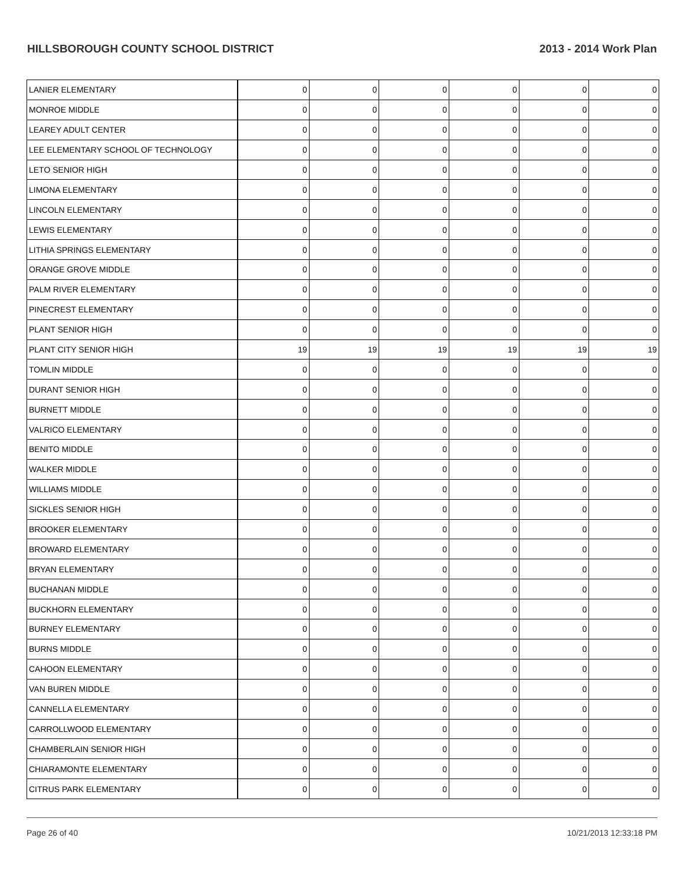HILLSBOROUGH COUNTY SCHOOL DISTRICT 2013 - 2014 Work Plan
| LANIER ELEMENTARY | 0 | 0 | 0 | 0 | 0 | 0 |
| MONROE MIDDLE | 0 | 0 | 0 | 0 | 0 | 0 |
| LEAREY ADULT CENTER | 0 | 0 | 0 | 0 | 0 | 0 |
| LEE ELEMENTARY SCHOOL OF TECHNOLOGY | 0 | 0 | 0 | 0 | 0 | 0 |
| LETO SENIOR HIGH | 0 | 0 | 0 | 0 | 0 | 0 |
| LIMONA ELEMENTARY | 0 | 0 | 0 | 0 | 0 | 0 |
| LINCOLN ELEMENTARY | 0 | 0 | 0 | 0 | 0 | 0 |
| LEWIS ELEMENTARY | 0 | 0 | 0 | 0 | 0 | 0 |
| LITHIA SPRINGS ELEMENTARY | 0 | 0 | 0 | 0 | 0 | 0 |
| ORANGE GROVE MIDDLE | 0 | 0 | 0 | 0 | 0 | 0 |
| PALM RIVER ELEMENTARY | 0 | 0 | 0 | 0 | 0 | 0 |
| PINECREST ELEMENTARY | 0 | 0 | 0 | 0 | 0 | 0 |
| PLANT SENIOR HIGH | 0 | 0 | 0 | 0 | 0 | 0 |
| PLANT CITY SENIOR HIGH | 19 | 19 | 19 | 19 | 19 | 19 |
| TOMLIN MIDDLE | 0 | 0 | 0 | 0 | 0 | 0 |
| DURANT SENIOR HIGH | 0 | 0 | 0 | 0 | 0 | 0 |
| BURNETT MIDDLE | 0 | 0 | 0 | 0 | 0 | 0 |
| VALRICO ELEMENTARY | 0 | 0 | 0 | 0 | 0 | 0 |
| BENITO MIDDLE | 0 | 0 | 0 | 0 | 0 | 0 |
| WALKER MIDDLE | 0 | 0 | 0 | 0 | 0 | 0 |
| WILLIAMS MIDDLE | 0 | 0 | 0 | 0 | 0 | 0 |
| SICKLES SENIOR HIGH | 0 | 0 | 0 | 0 | 0 | 0 |
| BROOKER ELEMENTARY | 0 | 0 | 0 | 0 | 0 | 0 |
| BROWARD ELEMENTARY | 0 | 0 | 0 | 0 | 0 | 0 |
| BRYAN ELEMENTARY | 0 | 0 | 0 | 0 | 0 | 0 |
| BUCHANAN MIDDLE | 0 | 0 | 0 | 0 | 0 | 0 |
| BUCKHORN ELEMENTARY | 0 | 0 | 0 | 0 | 0 | 0 |
| BURNEY ELEMENTARY | 0 | 0 | 0 | 0 | 0 | 0 |
| BURNS MIDDLE | 0 | 0 | 0 | 0 | 0 | 0 |
| CAHOON ELEMENTARY | 0 | 0 | 0 | 0 | 0 | 0 |
| VAN BUREN MIDDLE | 0 | 0 | 0 | 0 | 0 | 0 |
| CANNELLA ELEMENTARY | 0 | 0 | 0 | 0 | 0 | 0 |
| CARROLLWOOD ELEMENTARY | 0 | 0 | 0 | 0 | 0 | 0 |
| CHAMBERLAIN SENIOR HIGH | 0 | 0 | 0 | 0 | 0 | 0 |
| CHIARAMONTE ELEMENTARY | 0 | 0 | 0 | 0 | 0 | 0 |
| CITRUS PARK ELEMENTARY | 0 | 0 | 0 | 0 | 0 | 0 |
Page 26 of 40 10/21/2013 12:33:18 PM